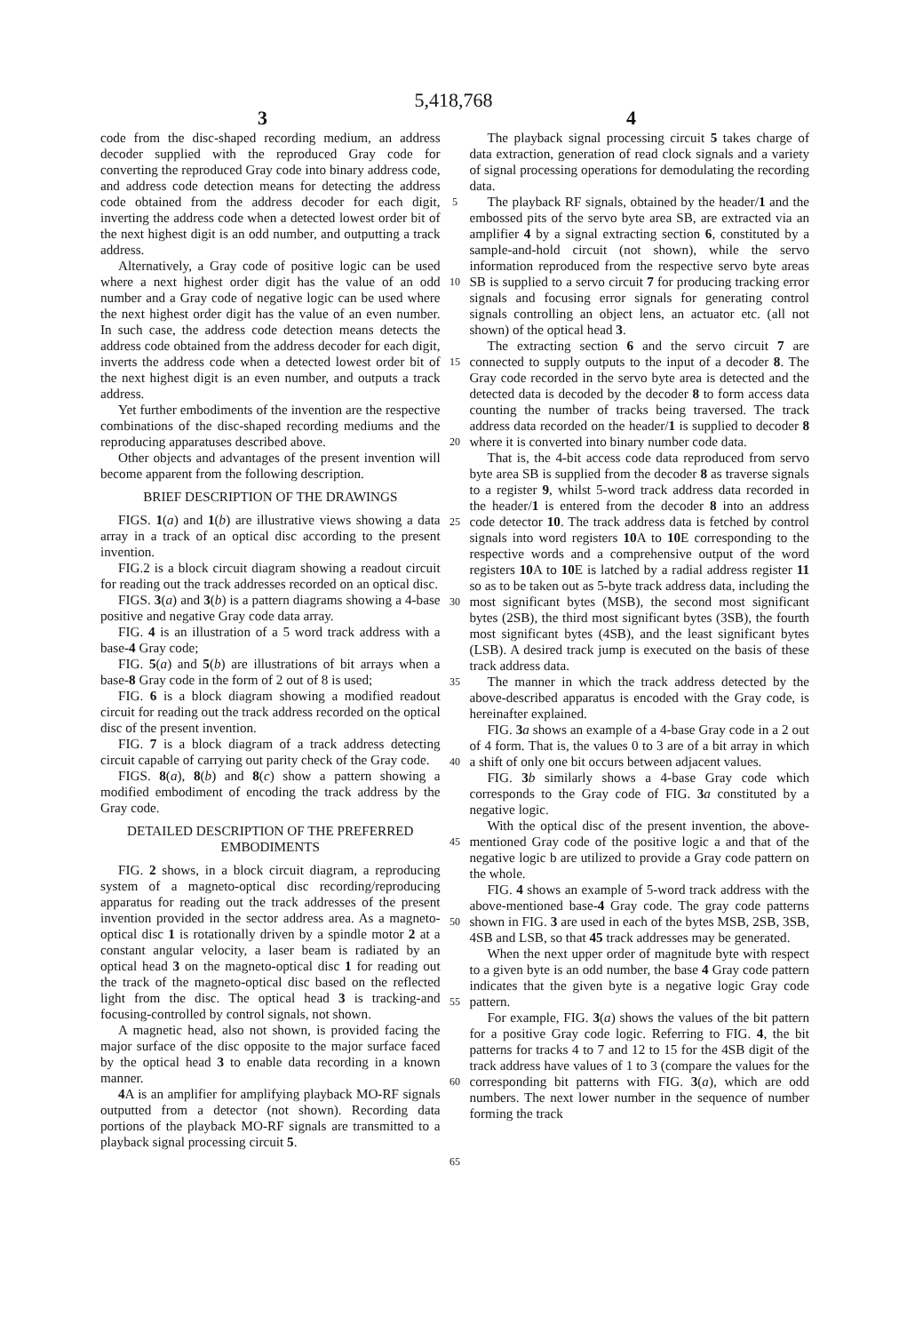5,418,768
3 4
code from the disc-shaped recording medium, an address decoder supplied with the reproduced Gray code for converting the reproduced Gray code into binary address code, and address code detection means for detecting the address code obtained from the address decoder for each digit, inverting the address code when a detected lowest order bit of the next highest digit is an odd number, and outputting a track address.
Alternatively, a Gray code of positive logic can be used where a next highest order digit has the value of an odd number and a Gray code of negative logic can be used where the next highest order digit has the value of an even number. In such case, the address code detection means detects the address code obtained from the address decoder for each digit, inverts the address code when a detected lowest order bit of the next highest digit is an even number, and outputs a track address.
Yet further embodiments of the invention are the respective combinations of the disc-shaped recording mediums and the reproducing apparatuses described above.
Other objects and advantages of the present invention will become apparent from the following description.
BRIEF DESCRIPTION OF THE DRAWINGS
FIGS. 1(a) and 1(b) are illustrative views showing a data array in a track of an optical disc according to the present invention.
FIG.2 is a block circuit diagram showing a readout circuit for reading out the track addresses recorded on an optical disc.
FIGS. 3(a) and 3(b) is a pattern diagrams showing a 4-base positive and negative Gray code data array.
FIG. 4 is an illustration of a 5 word track address with a base-4 Gray code;
FIG. 5(a) and 5(b) are illustrations of bit arrays when a base-8 Gray code in the form of 2 out of 8 is used;
FIG. 6 is a block diagram showing a modified readout circuit for reading out the track address recorded on the optical disc of the present invention.
FIG. 7 is a block diagram of a track address detecting circuit capable of carrying out parity check of the Gray code.
FIGS. 8(a), 8(b) and 8(c) show a pattern showing a modified embodiment of encoding the track address by the Gray code.
DETAILED DESCRIPTION OF THE PREFERRED EMBODIMENTS
FIG. 2 shows, in a block circuit diagram, a reproducing system of a magneto-optical disc recording/reproducing apparatus for reading out the track addresses of the present invention provided in the sector address area. As a magneto-optical disc 1 is rotationally driven by a spindle motor 2 at a constant angular velocity, a laser beam is radiated by an optical head 3 on the magneto-optical disc 1 for reading out the track of the magneto-optical disc based on the reflected light from the disc. The optical head 3 is tracking-and focusing-controlled by control signals, not shown.
A magnetic head, also not shown, is provided facing the major surface of the disc opposite to the major surface faced by the optical head 3 to enable data recording in a known manner.
4 A is an amplifier for amplifying playback MO-RF signals outputted from a detector (not shown). Recording data portions of the playback MO-RF signals are transmitted to a playback signal processing circuit 5.
5
10
15
20
25
30
35
40
45
50
55
60
65
The playback signal processing circuit 5 takes charge of data extraction, generation of read clock signals and a variety of signal processing operations for demodulating the recording data.
The playback RF signals, obtained by the header/1 and the embossed pits of the servo byte area SB, are extracted via an amplifier 4 by a signal extracting section 6, constituted by a sample-and-hold circuit (not shown), while the servo information reproduced from the respective servo byte areas SB is supplied to a servo circuit 7 for producing tracking error signals and focusing error signals for generating control signals controlling an object lens, an actuator etc. (all not shown) of the optical head 3.
The extracting section 6 and the servo circuit 7 are connected to supply outputs to the input of a decoder 8. The Gray code recorded in the servo byte area is detected and the detected data is decoded by the decoder 8 to form access data counting the number of tracks being traversed. The track address data recorded on the header/1 is supplied to decoder 8 where it is converted into binary number code data.
That is, the 4-bit access code data reproduced from servo byte area SB is supplied from the decoder 8 as traverse signals to a register 9, whilst 5-word track address data recorded in the header/1 is entered from the decoder 8 into an address code detector 10. The track address data is fetched by control signals into word registers 10 A to 10 E corresponding to the respective words and a comprehensive output of the word registers 10 A to 10 E is latched by a radial address register 11 so as to be taken out as 5-byte track address data, including the most significant bytes (MSB), the second most significant bytes (2SB), the third most significant bytes (3SB), the fourth most significant bytes (4SB), and the least significant bytes (LSB). A desired track jump is executed on the basis of these track address data.
The manner in which the track address detected by the above-described apparatus is encoded with the Gray code, is hereinafter explained.
FIG. 3 a shows an example of a 4-base Gray code in a 2 out of 4 form. That is, the values 0 to 3 are of a bit array in which a shift of only one bit occurs between adjacent values.
FIG. 3 b similarly shows a 4-base Gray code which corresponds to the Gray code of FIG. 3 a constituted by a negative logic.
With the optical disc of the present invention, the above-mentioned Gray code of the positive logic a and that of the negative logic b are utilized to provide a Gray code pattern on the whole.
FIG. 4 shows an example of 5-word track address with the above-mentioned base-4 Gray code. The gray code patterns shown in FIG. 3 are used in each of the bytes MSB, 2SB, 3SB, 4SB and LSB, so that 45 track addresses may be generated.
When the next upper order of magnitude byte with respect to a given byte is an odd number, the base 4 Gray code pattern indicates that the given byte is a negative logic Gray code pattern.
For example, FIG. 3(a) shows the values of the bit pattern for a positive Gray code logic. Referring to FIG. 4, the bit patterns for tracks 4 to 7 and 12 to 15 for the 4SB digit of the track address have values of 1 to 3 (compare the values for the corresponding bit patterns with FIG. 3(a), which are odd numbers. The next lower number in the sequence of number forming the track